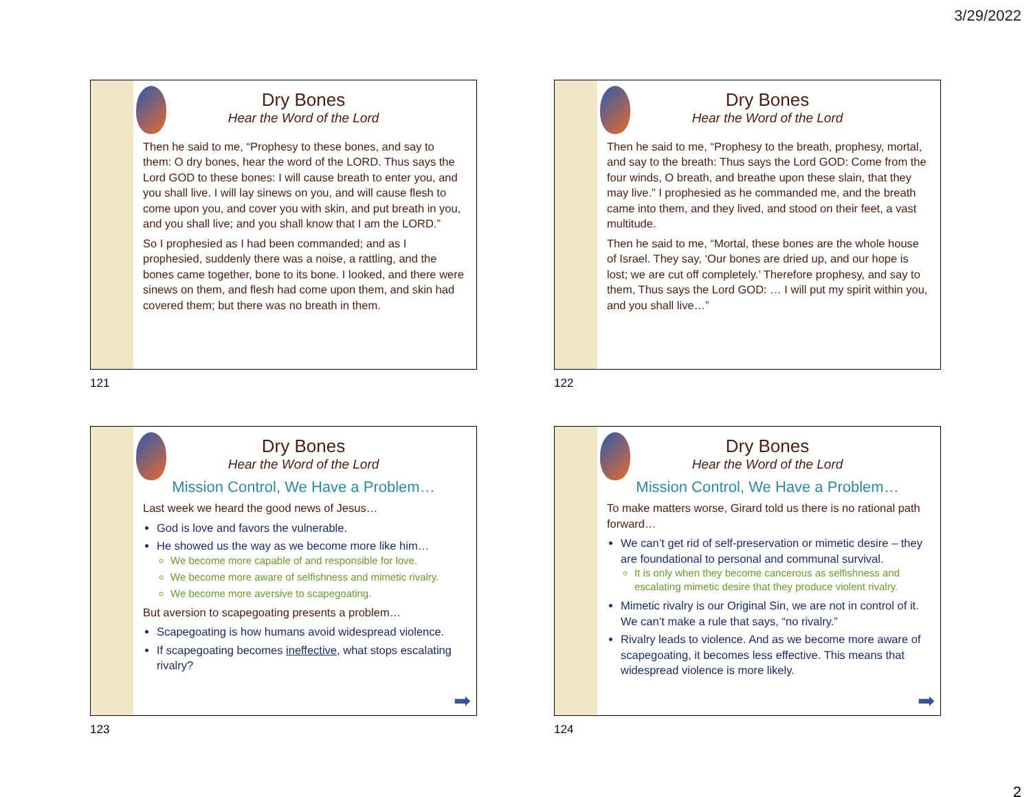3/29/2022
Dry Bones
Hear the Word of the Lord
Then he said to me, “Prophesy to these bones, and say to them: O dry bones, hear the word of the LORD. Thus says the Lord GOD to these bones: I will cause breath to enter you, and you shall live. I will lay sinews on you, and will cause flesh to come upon you, and cover you with skin, and put breath in you, and you shall live; and you shall know that I am the LORD.”
So I prophesied as I had been commanded; and as I prophesied, suddenly there was a noise, a rattling, and the bones came together, bone to its bone. I looked, and there were sinews on them, and flesh had come upon them, and skin had covered them; but there was no breath in them.
121
Dry Bones
Hear the Word of the Lord
Then he said to me, “Prophesy to the breath, prophesy, mortal, and say to the breath: Thus says the Lord GOD: Come from the four winds, O breath, and breathe upon these slain, that they may live.” I prophesied as he commanded me, and the breath came into them, and they lived, and stood on their feet, a vast multitude.
Then he said to me, “Mortal, these bones are the whole house of Israel. They say, ‘Our bones are dried up, and our hope is lost; we are cut off completely.’ Therefore prophesy, and say to them, Thus says the Lord GOD: … I will put my spirit within you, and you shall live…”
122
Dry Bones
Hear the Word of the Lord
Mission Control, We Have a Problem…
Last week we heard the good news of Jesus…
God is love and favors the vulnerable.
He showed us the way as we become more like him…
We become more capable of and responsible for love.
We become more aware of selfishness and mimetic rivalry.
We become more aversive to scapegoating.
But aversion to scapegoating presents a problem…
Scapegoating is how humans avoid widespread violence.
If scapegoating becomes ineffective, what stops escalating rivalry?
➡
123
Dry Bones
Hear the Word of the Lord
Mission Control, We Have a Problem…
To make matters worse, Girard told us there is no rational path forward…
We can’t get rid of self-preservation or mimetic desire – they are foundational to personal and communal survival.
It is only when they become cancerous as selfishness and escalating mimetic desire that they produce violent rivalry.
Mimetic rivalry is our Original Sin, we are not in control of it. We can’t make a rule that says, “no rivalry.”
Rivalry leads to violence. And as we become more aware of scapegoating, it becomes less effective. This means that widespread violence is more likely.
➡
124
2